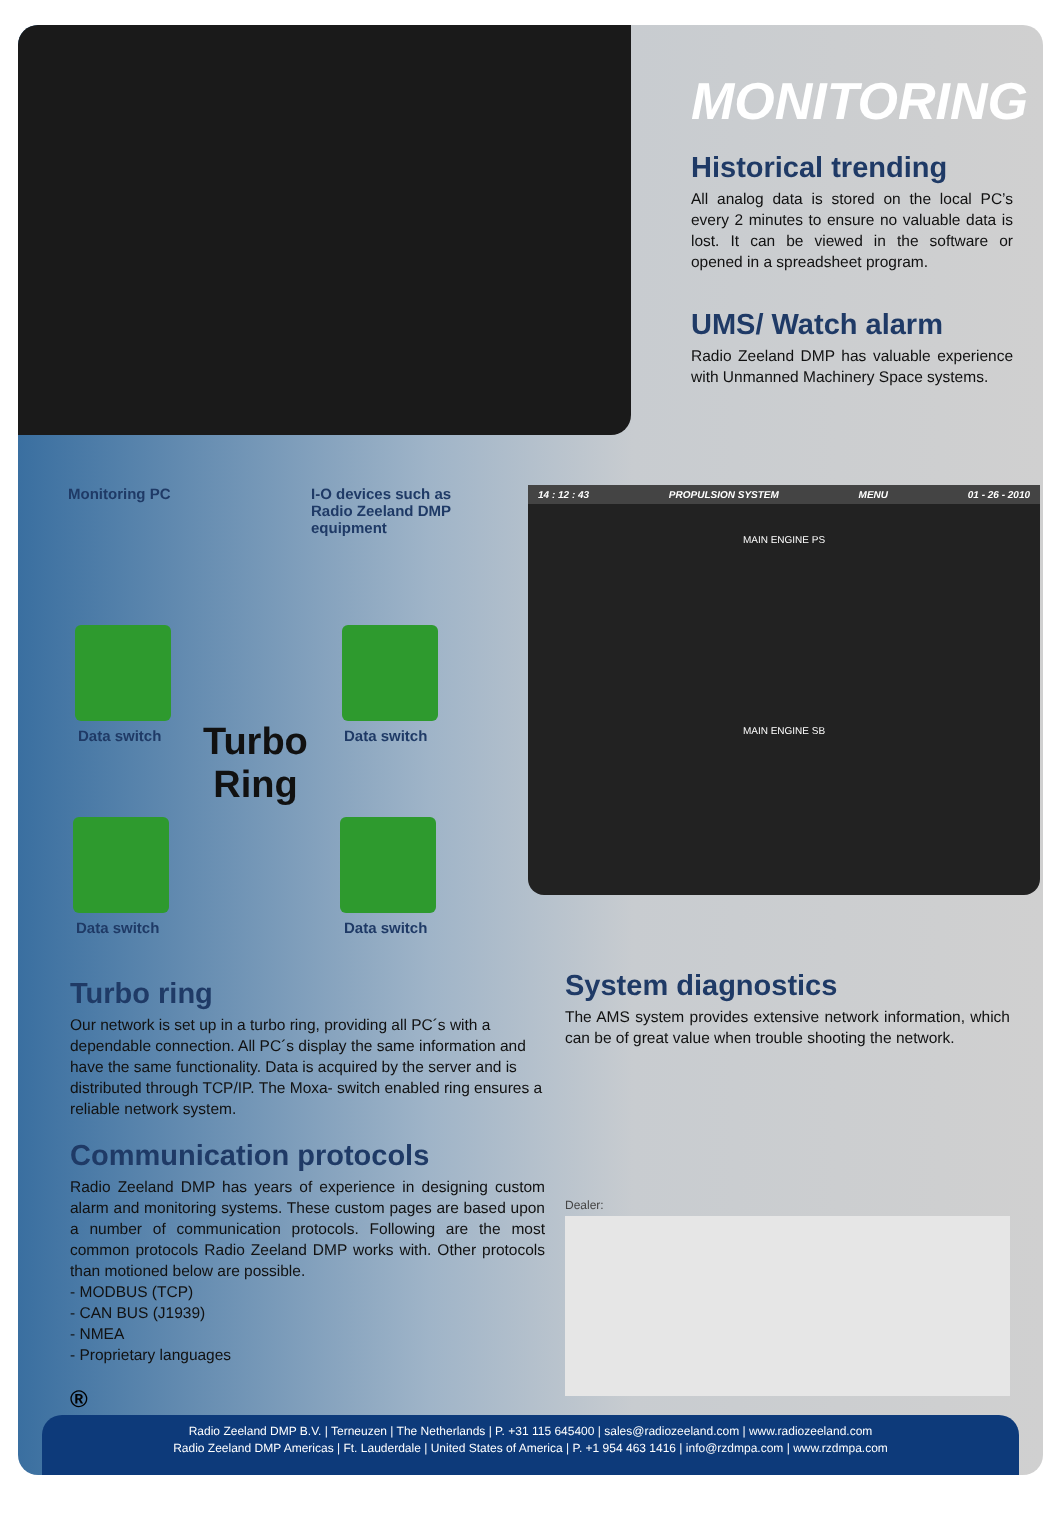MONITORING
Historical trending
All analog data is stored on the local PC’s every 2 minutes to ensure no valuable data is lost. It can be viewed in the software or opened in a spreadsheet program.
UMS/ Watch alarm
Radio Zeeland DMP has valuable experience with Unmanned Machinery Space systems.
Monitoring PC
I-O devices such as Radio Zeeland DMP equipment
Data switch Data switch
Turbo
Ring
Data switch Data switch
14 : 12 : 43 PROPULSION SYSTEM MENU 01 - 26 - 2010
MAIN ENGINE PS
MAIN ENGINE SB
Turbo ring
Our network is set up in a turbo ring, providing all PC´s with a dependable connection. All PC´s display the same information and have the same functionality. Data is acquired by the server and is distributed through TCP/IP. The Moxa- switch enabled ring ensures a reliable network system.
Communication protocols
Radio Zeeland DMP has years of experience in designing custom alarm and monitoring systems. These custom pages are based upon a number of communication protocols. Following are the most common protocols Radio Zeeland DMP works with. Other protocols than motioned below are possible.
- MODBUS (TCP)
- CAN BUS (J1939)
- NMEA
- Proprietary languages
®
System diagnostics
The AMS system provides extensive network information, which can be of great value when trouble shooting the network.
Dealer:
Radio Zeeland DMP B.V. | Terneuzen | The Netherlands | P. +31 115 645400 | sales@radiozeeland.com | www.radiozeeland.com
Radio Zeeland DMP Americas | Ft. Lauderdale | United States of America | P. +1 954 463 1416 | info@rzdmpa.com | www.rzdmpa.com